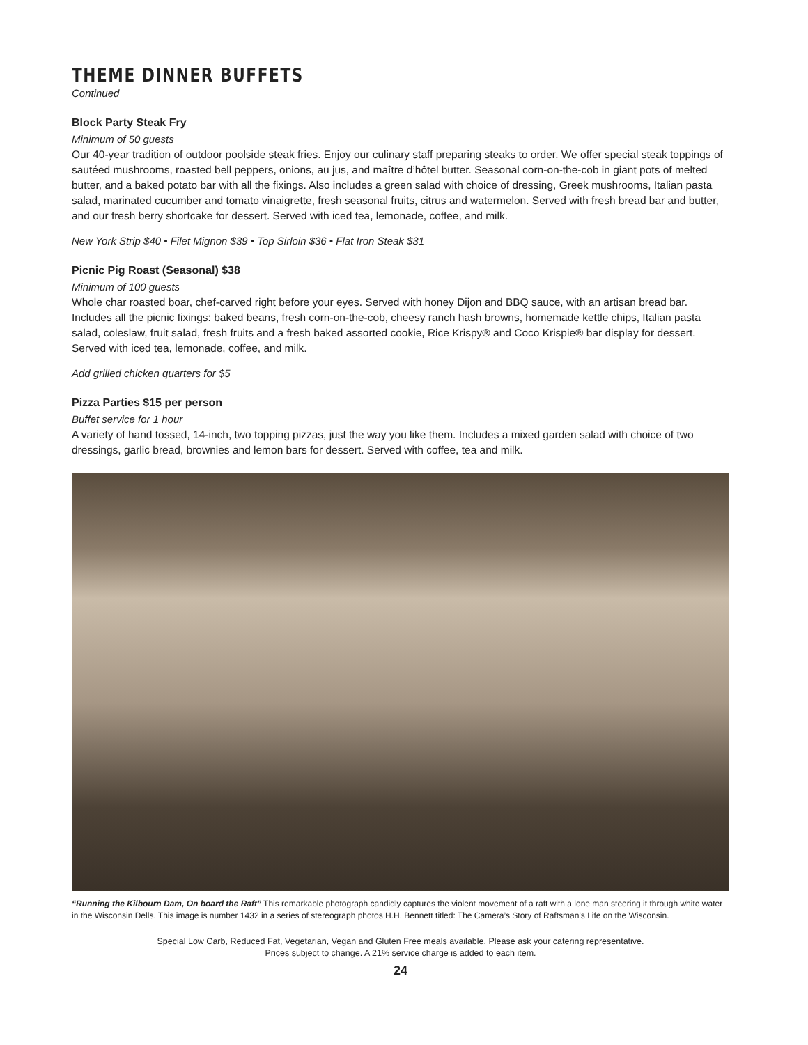THEME DINNER BUFFETS
Continued
Block Party Steak Fry
Minimum of 50 guests
Our 40-year tradition of outdoor poolside steak fries. Enjoy our culinary staff preparing steaks to order. We offer special steak toppings of sautéed mushrooms, roasted bell peppers, onions, au jus, and maître d’hôtel butter. Seasonal corn-on-the-cob in giant pots of melted butter, and a baked potato bar with all the fixings. Also includes a green salad with choice of dressing, Greek mushrooms, Italian pasta salad, marinated cucumber and tomato vinaigrette, fresh seasonal fruits, citrus and watermelon. Served with fresh bread bar and butter, and our fresh berry shortcake for dessert. Served with iced tea, lemonade, coffee, and milk.
New York Strip $40 • Filet Mignon $39 • Top Sirloin $36 • Flat Iron Steak $31
Picnic Pig Roast (Seasonal) $38
Minimum of 100 guests
Whole char roasted boar, chef-carved right before your eyes. Served with honey Dijon and BBQ sauce, with an artisan bread bar. Includes all the picnic fixings: baked beans, fresh corn-on-the-cob, cheesy ranch hash browns, homemade kettle chips, Italian pasta salad, coleslaw, fruit salad, fresh fruits and a fresh baked assorted cookie, Rice Krispy® and Coco Krispie® bar display for dessert. Served with iced tea, lemonade, coffee, and milk.
Add grilled chicken quarters for $5
Pizza Parties $15 per person
Buffet service for 1 hour
A variety of hand tossed, 14-inch, two topping pizzas, just the way you like them. Includes a mixed garden salad with choice of two dressings, garlic bread, brownies and lemon bars for dessert. Served with coffee, tea and milk.
“Running the Kilbourn Dam, On board the Raft” This remarkable photograph candidly captures the violent movement of a raft with a lone man steering it through white water in the Wisconsin Dells. This image is number 1432 in a series of stereograph photos H.H. Bennett titled: The Camera’s Story of Raftsman’s Life on the Wisconsin.
Special Low Carb, Reduced Fat, Vegetarian, Vegan and Gluten Free meals available. Please ask your catering representative.
Prices subject to change. A 21% service charge is added to each item.
24